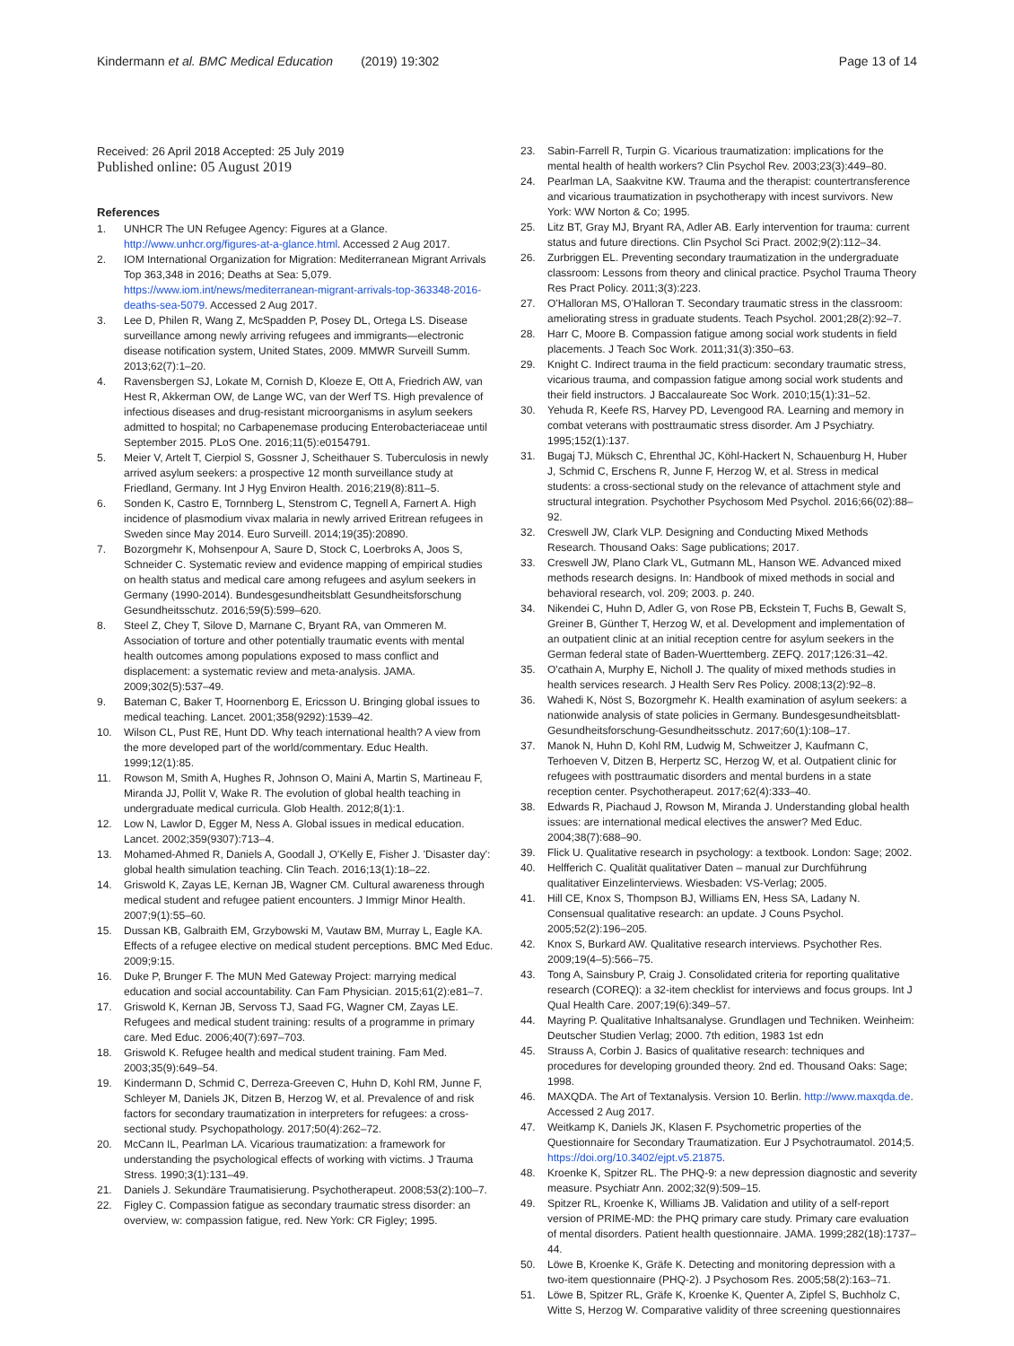Kindermann et al. BMC Medical Education (2019) 19:302 Page 13 of 14
Received: 26 April 2018 Accepted: 25 July 2019
Published online: 05 August 2019
References
1. UNHCR The UN Refugee Agency: Figures at a Glance. http://www.unhcr.org/figures-at-a-glance.html. Accessed 2 Aug 2017.
2. IOM International Organization for Migration: Mediterranean Migrant Arrivals Top 363,348 in 2016; Deaths at Sea: 5,079. https://www.iom.int/news/mediterranean-migrant-arrivals-top-363348-2016-deaths-sea-5079. Accessed 2 Aug 2017.
3. Lee D, Philen R, Wang Z, McSpadden P, Posey DL, Ortega LS. Disease surveillance among newly arriving refugees and immigrants—electronic disease notification system, United States, 2009. MMWR Surveill Summ. 2013;62(7):1–20.
4. Ravensbergen SJ, Lokate M, Cornish D, Kloeze E, Ott A, Friedrich AW, van Hest R, Akkerman OW, de Lange WC, van der Werf TS. High prevalence of infectious diseases and drug-resistant microorganisms in asylum seekers admitted to hospital; no Carbapenemase producing Enterobacteriaceae until September 2015. PLoS One. 2016;11(5):e0154791.
5. Meier V, Artelt T, Cierpiol S, Gossner J, Scheithauer S. Tuberculosis in newly arrived asylum seekers: a prospective 12 month surveillance study at Friedland, Germany. Int J Hyg Environ Health. 2016;219(8):811–5.
6. Sonden K, Castro E, Tornnberg L, Stenstrom C, Tegnell A, Farnert A. High incidence of plasmodium vivax malaria in newly arrived Eritrean refugees in Sweden since May 2014. Euro Surveill. 2014;19(35):20890.
7. Bozorgmehr K, Mohsenpour A, Saure D, Stock C, Loerbroks A, Joos S, Schneider C. Systematic review and evidence mapping of empirical studies on health status and medical care among refugees and asylum seekers in Germany (1990-2014). Bundesgesundheitsblatt Gesundheitsforschung Gesundheitsschutz. 2016;59(5):599–620.
8. Steel Z, Chey T, Silove D, Marnane C, Bryant RA, van Ommeren M. Association of torture and other potentially traumatic events with mental health outcomes among populations exposed to mass conflict and displacement: a systematic review and meta-analysis. JAMA. 2009;302(5):537–49.
9. Bateman C, Baker T, Hoornenborg E, Ericsson U. Bringing global issues to medical teaching. Lancet. 2001;358(9292):1539–42.
10. Wilson CL, Pust RE, Hunt DD. Why teach international health? A view from the more developed part of the world/commentary. Educ Health. 1999;12(1):85.
11. Rowson M, Smith A, Hughes R, Johnson O, Maini A, Martin S, Martineau F, Miranda JJ, Pollit V, Wake R. The evolution of global health teaching in undergraduate medical curricula. Glob Health. 2012;8(1):1.
12. Low N, Lawlor D, Egger M, Ness A. Global issues in medical education. Lancet. 2002;359(9307):713–4.
13. Mohamed-Ahmed R, Daniels A, Goodall J, O'Kelly E, Fisher J. 'Disaster day': global health simulation teaching. Clin Teach. 2016;13(1):18–22.
14. Griswold K, Zayas LE, Kernan JB, Wagner CM. Cultural awareness through medical student and refugee patient encounters. J Immigr Minor Health. 2007;9(1):55–60.
15. Dussan KB, Galbraith EM, Grzybowski M, Vautaw BM, Murray L, Eagle KA. Effects of a refugee elective on medical student perceptions. BMC Med Educ. 2009;9:15.
16. Duke P, Brunger F. The MUN Med Gateway Project: marrying medical education and social accountability. Can Fam Physician. 2015;61(2):e81–7.
17. Griswold K, Kernan JB, Servoss TJ, Saad FG, Wagner CM, Zayas LE. Refugees and medical student training: results of a programme in primary care. Med Educ. 2006;40(7):697–703.
18. Griswold K. Refugee health and medical student training. Fam Med. 2003;35(9):649–54.
19. Kindermann D, Schmid C, Derreza-Greeven C, Huhn D, Kohl RM, Junne F, Schleyer M, Daniels JK, Ditzen B, Herzog W, et al. Prevalence of and risk factors for secondary traumatization in interpreters for refugees: a cross-sectional study. Psychopathology. 2017;50(4):262–72.
20. McCann IL, Pearlman LA. Vicarious traumatization: a framework for understanding the psychological effects of working with victims. J Trauma Stress. 1990;3(1):131–49.
21. Daniels J. Sekundäre Traumatisierung. Psychotherapeut. 2008;53(2):100–7.
22. Figley C. Compassion fatigue as secondary traumatic stress disorder: an overview, w: compassion fatigue, red. New York: CR Figley; 1995.
23. Sabin-Farrell R, Turpin G. Vicarious traumatization: implications for the mental health of health workers? Clin Psychol Rev. 2003;23(3):449–80.
24. Pearlman LA, Saakvitne KW. Trauma and the therapist: countertransference and vicarious traumatization in psychotherapy with incest survivors. New York: WW Norton & Co; 1995.
25. Litz BT, Gray MJ, Bryant RA, Adler AB. Early intervention for trauma: current status and future directions. Clin Psychol Sci Pract. 2002;9(2):112–34.
26. Zurbriggen EL. Preventing secondary traumatization in the undergraduate classroom: Lessons from theory and clinical practice. Psychol Trauma Theory Res Pract Policy. 2011;3(3):223.
27. O'Halloran MS, O'Halloran T. Secondary traumatic stress in the classroom: ameliorating stress in graduate students. Teach Psychol. 2001;28(2):92–7.
28. Harr C, Moore B. Compassion fatigue among social work students in field placements. J Teach Soc Work. 2011;31(3):350–63.
29. Knight C. Indirect trauma in the field practicum: secondary traumatic stress, vicarious trauma, and compassion fatigue among social work students and their field instructors. J Baccalaureate Soc Work. 2010;15(1):31–52.
30. Yehuda R, Keefe RS, Harvey PD, Levengood RA. Learning and memory in combat veterans with posttraumatic stress disorder. Am J Psychiatry. 1995;152(1):137.
31. Bugaj TJ, Müksch C, Ehrenthal JC, Köhl-Hackert N, Schauenburg H, Huber J, Schmid C, Erschens R, Junne F, Herzog W, et al. Stress in medical students: a cross-sectional study on the relevance of attachment style and structural integration. Psychother Psychosom Med Psychol. 2016;66(02):88–92.
32. Creswell JW, Clark VLP. Designing and Conducting Mixed Methods Research. Thousand Oaks: Sage publications; 2017.
33. Creswell JW, Plano Clark VL, Gutmann ML, Hanson WE. Advanced mixed methods research designs. In: Handbook of mixed methods in social and behavioral research, vol. 209; 2003. p. 240.
34. Nikendei C, Huhn D, Adler G, von Rose PB, Eckstein T, Fuchs B, Gewalt S, Greiner B, Günther T, Herzog W, et al. Development and implementation of an outpatient clinic at an initial reception centre for asylum seekers in the German federal state of Baden-Wuerttemberg. ZEFQ. 2017;126:31–42.
35. O'cathain A, Murphy E, Nicholl J. The quality of mixed methods studies in health services research. J Health Serv Res Policy. 2008;13(2):92–8.
36. Wahedi K, Nöst S, Bozorgmehr K. Health examination of asylum seekers: a nationwide analysis of state policies in Germany. Bundesgesundheitsblatt-Gesundheitsforschung-Gesundheitsschutz. 2017;60(1):108–17.
37. Manok N, Huhn D, Kohl RM, Ludwig M, Schweitzer J, Kaufmann C, Terhoeven V, Ditzen B, Herpertz SC, Herzog W, et al. Outpatient clinic for refugees with posttraumatic disorders and mental burdens in a state reception center. Psychotherapeut. 2017;62(4):333–40.
38. Edwards R, Piachaud J, Rowson M, Miranda J. Understanding global health issues: are international medical electives the answer? Med Educ. 2004;38(7):688–90.
39. Flick U. Qualitative research in psychology: a textbook. London: Sage; 2002.
40. Helfferich C. Qualität qualitativer Daten – manual zur Durchführung qualitativer Einzelinterviews. Wiesbaden: VS-Verlag; 2005.
41. Hill CE, Knox S, Thompson BJ, Williams EN, Hess SA, Ladany N. Consensual qualitative research: an update. J Couns Psychol. 2005;52(2):196–205.
42. Knox S, Burkard AW. Qualitative research interviews. Psychother Res. 2009;19(4–5):566–75.
43. Tong A, Sainsbury P, Craig J. Consolidated criteria for reporting qualitative research (COREQ): a 32-item checklist for interviews and focus groups. Int J Qual Health Care. 2007;19(6):349–57.
44. Mayring P. Qualitative Inhaltsanalyse. Grundlagen und Techniken. Weinheim: Deutscher Studien Verlag; 2000. 7th edition, 1983 1st edn
45. Strauss A, Corbin J. Basics of qualitative research: techniques and procedures for developing grounded theory. 2nd ed. Thousand Oaks: Sage; 1998.
46. MAXQDA. The Art of Textanalysis. Version 10. Berlin. http://www.maxqda.de. Accessed 2 Aug 2017.
47. Weitkamp K, Daniels JK, Klasen F. Psychometric properties of the Questionnaire for Secondary Traumatization. Eur J Psychotraumatol. 2014;5. https://doi.org/10.3402/ejpt.v5.21875.
48. Kroenke K, Spitzer RL. The PHQ-9: a new depression diagnostic and severity measure. Psychiatr Ann. 2002;32(9):509–15.
49. Spitzer RL, Kroenke K, Williams JB. Validation and utility of a self-report version of PRIME-MD: the PHQ primary care study. Primary care evaluation of mental disorders. Patient health questionnaire. JAMA. 1999;282(18):1737–44.
50. Löwe B, Kroenke K, Gräfe K. Detecting and monitoring depression with a two-item questionnaire (PHQ-2). J Psychosom Res. 2005;58(2):163–71.
51. Löwe B, Spitzer RL, Gräfe K, Kroenke K, Quenter A, Zipfel S, Buchholz C, Witte S, Herzog W. Comparative validity of three screening questionnaires